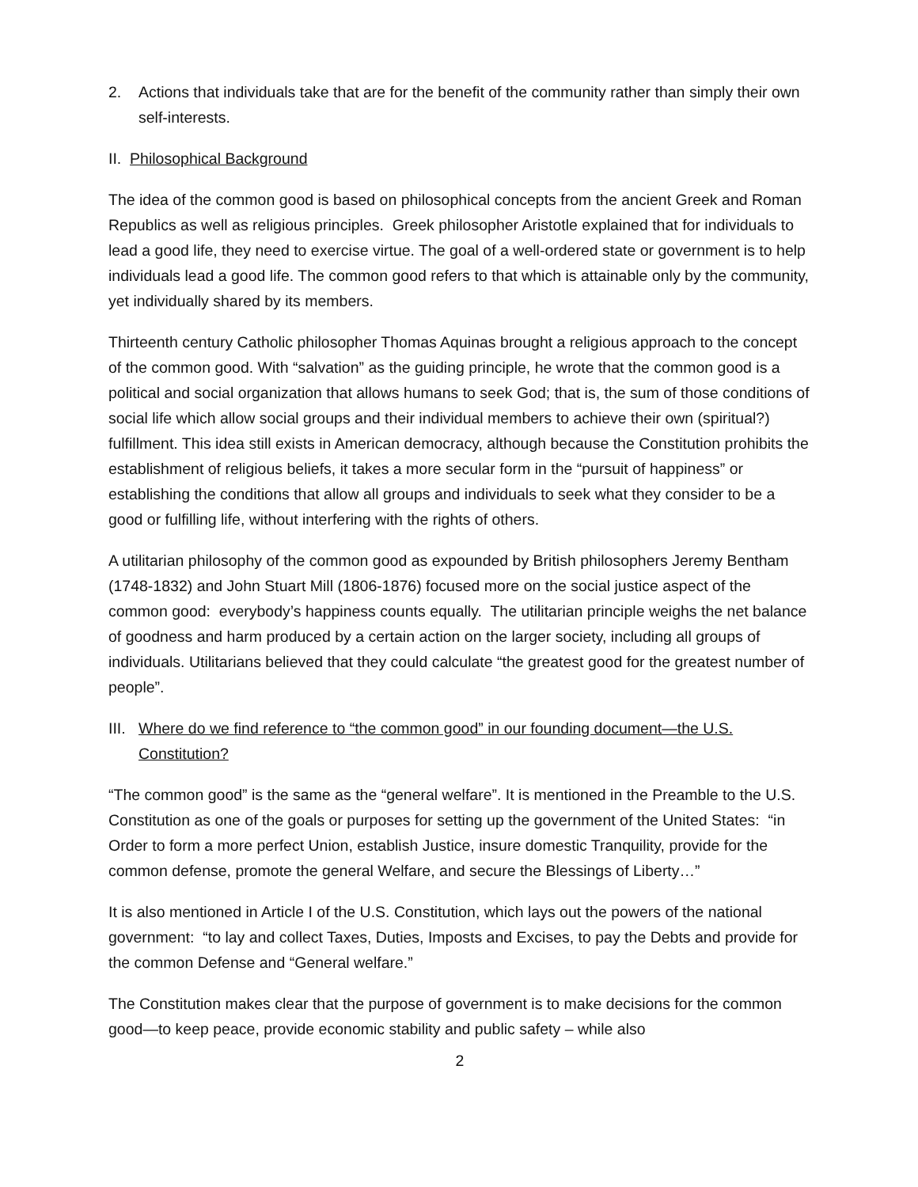2. Actions that individuals take that are for the benefit of the community rather than simply their own self-interests.
II. Philosophical Background
The idea of the common good is based on philosophical concepts from the ancient Greek and Roman Republics as well as religious principles. Greek philosopher Aristotle explained that for individuals to lead a good life, they need to exercise virtue. The goal of a well-ordered state or government is to help individuals lead a good life. The common good refers to that which is attainable only by the community, yet individually shared by its members.
Thirteenth century Catholic philosopher Thomas Aquinas brought a religious approach to the concept of the common good. With “salvation” as the guiding principle, he wrote that the common good is a political and social organization that allows humans to seek God; that is, the sum of those conditions of social life which allow social groups and their individual members to achieve their own (spiritual?) fulfillment. This idea still exists in American democracy, although because the Constitution prohibits the establishment of religious beliefs, it takes a more secular form in the “pursuit of happiness” or establishing the conditions that allow all groups and individuals to seek what they consider to be a good or fulfilling life, without interfering with the rights of others.
A utilitarian philosophy of the common good as expounded by British philosophers Jeremy Bentham (1748-1832) and John Stuart Mill (1806-1876) focused more on the social justice aspect of the common good: everybody’s happiness counts equally. The utilitarian principle weighs the net balance of goodness and harm produced by a certain action on the larger society, including all groups of individuals. Utilitarians believed that they could calculate “the greatest good for the greatest number of people”.
III. Where do we find reference to “the common good” in our founding document—the U.S. Constitution?
“The common good” is the same as the “general welfare”. It is mentioned in the Preamble to the U.S. Constitution as one of the goals or purposes for setting up the government of the United States: “in Order to form a more perfect Union, establish Justice, insure domestic Tranquility, provide for the common defense, promote the general Welfare, and secure the Blessings of Liberty…”
It is also mentioned in Article I of the U.S. Constitution, which lays out the powers of the national government: “to lay and collect Taxes, Duties, Imposts and Excises, to pay the Debts and provide for the common Defense and “General welfare.”
The Constitution makes clear that the purpose of government is to make decisions for the common good—to keep peace, provide economic stability and public safety – while also
2